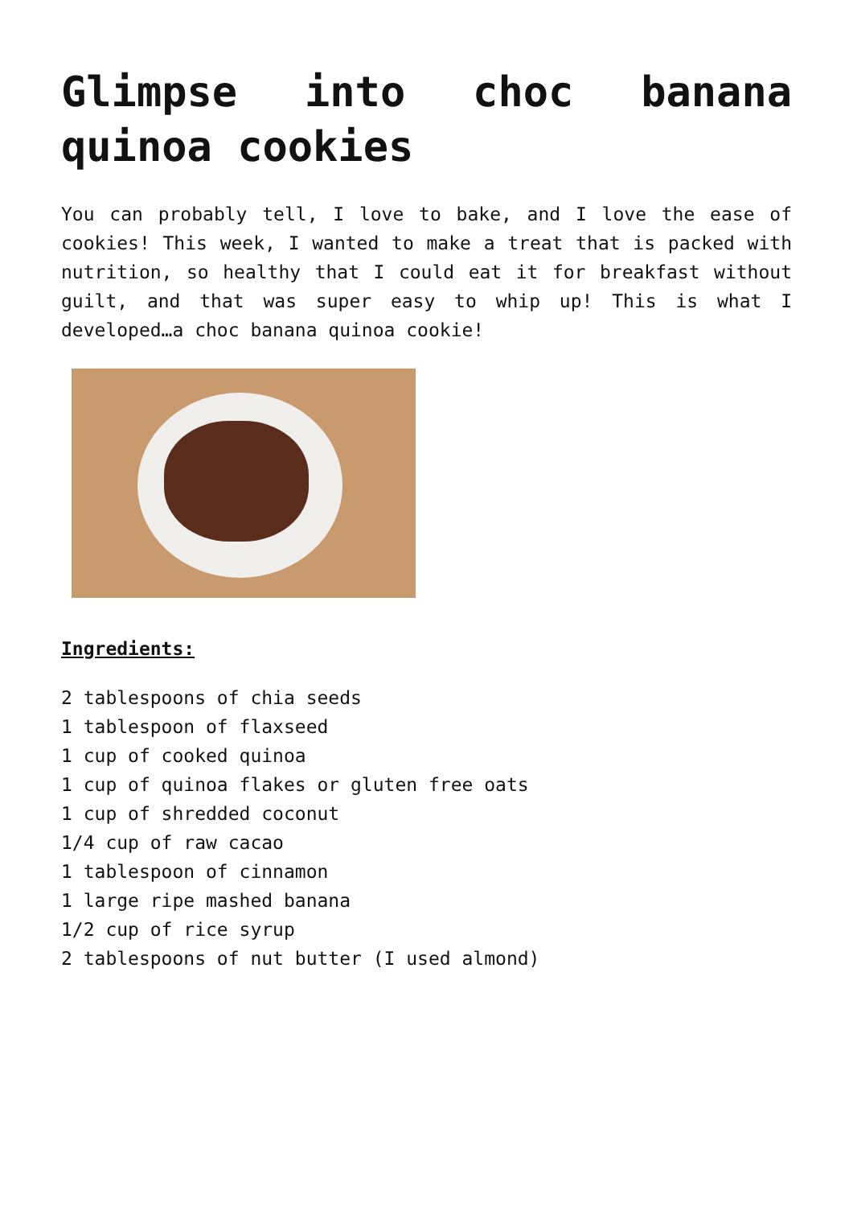Glimpse into choc banana quinoa cookies
You can probably tell, I love to bake, and I love the ease of cookies! This week, I wanted to make a treat that is packed with nutrition, so healthy that I could eat it for breakfast without guilt, and that was super easy to whip up! This is what I developed…a choc banana quinoa cookie!
Ingredients:
2 tablespoons of chia seeds
1 tablespoon of flaxseed
1 cup of cooked quinoa
1 cup of quinoa flakes or gluten free oats
1 cup of shredded coconut
1/4 cup of raw cacao
1 tablespoon of cinnamon
1 large ripe mashed banana
1/2 cup of rice syrup
2 tablespoons of nut butter (I used almond)